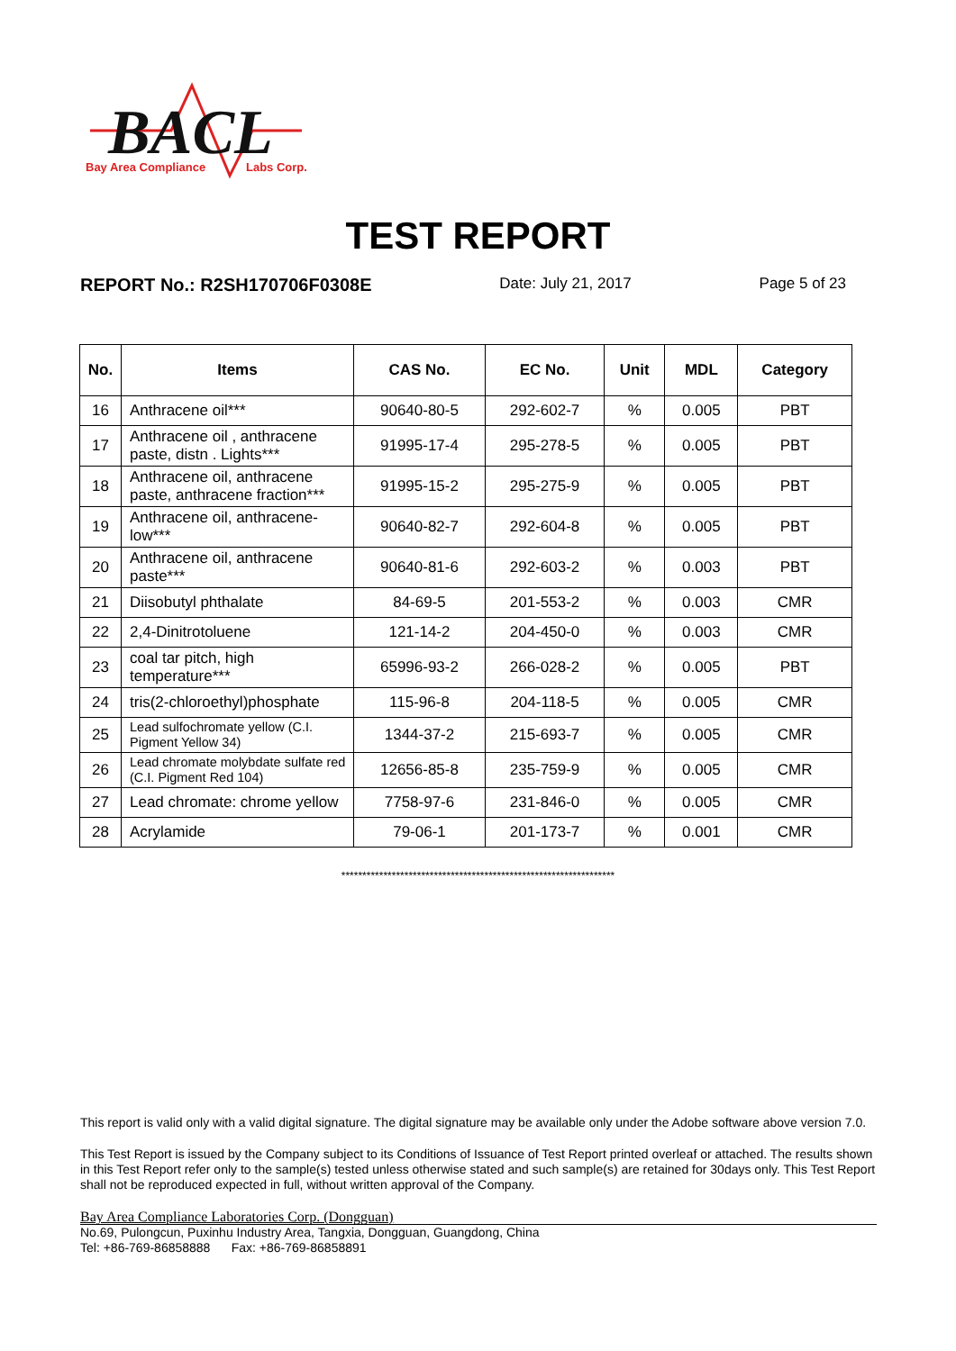BACL
Bay Area Compliance
Labs Corp.
TEST REPORT
REPORT No.: R2SH170706F0308E Date: July 21, 2017 Page 5 of 23
| No. | Items | CAS No. | EC No. | Unit | MDL | Category |
| --- | --- | --- | --- | --- | --- | --- |
| 16 | Anthracene oil*** | 90640-80-5 | 292-602-7 | % | 0.005 | PBT |
| 17 | Anthracene oil , anthracene paste, distn . Lights*** | 91995-17-4 | 295-278-5 | % | 0.005 | PBT |
| 18 | Anthracene oil, anthracene paste, anthracene fraction*** | 91995-15-2 | 295-275-9 | % | 0.005 | PBT |
| 19 | Anthracene oil, anthracene-low*** | 90640-82-7 | 292-604-8 | % | 0.005 | PBT |
| 20 | Anthracene oil, anthracene paste*** | 90640-81-6 | 292-603-2 | % | 0.003 | PBT |
| 21 | Diisobutyl phthalate | 84-69-5 | 201-553-2 | % | 0.003 | CMR |
| 22 | 2,4-Dinitrotoluene | 121-14-2 | 204-450-0 | % | 0.003 | CMR |
| 23 | coal tar pitch, high temperature*** | 65996-93-2 | 266-028-2 | % | 0.005 | PBT |
| 24 | tris(2-chloroethyl)phosphate | 115-96-8 | 204-118-5 | % | 0.005 | CMR |
| 25 | Lead sulfochromate yellow (C.I. Pigment Yellow 34) | 1344-37-2 | 215-693-7 | % | 0.005 | CMR |
| 26 | Lead chromate molybdate sulfate red (C.I. Pigment Red 104) | 12656-85-8 | 235-759-9 | % | 0.005 | CMR |
| 27 | Lead chromate: chrome yellow | 7758-97-6 | 231-846-0 | % | 0.005 | CMR |
| 28 | Acrylamide | 79-06-1 | 201-173-7 | % | 0.001 | CMR |
*****************************************************************
This report is valid only with a valid digital signature. The digital signature may be available only under the Adobe software above version 7.0.
This Test Report is issued by the Company subject to its Conditions of Issuance of Test Report printed overleaf or attached. The results shown in this Test Report refer only to the sample(s) tested unless otherwise stated and such sample(s) are retained for 30days only. This Test Report shall not be reproduced expected in full, without written approval of the Company.
Bay Area Compliance Laboratories Corp. (Dongguan)
No.69, Pulongcun, Puxinhu Industry Area, Tangxia, Dongguan, Guangdong, China
Tel: +86-769-86858888 Fax: +86-769-86858891